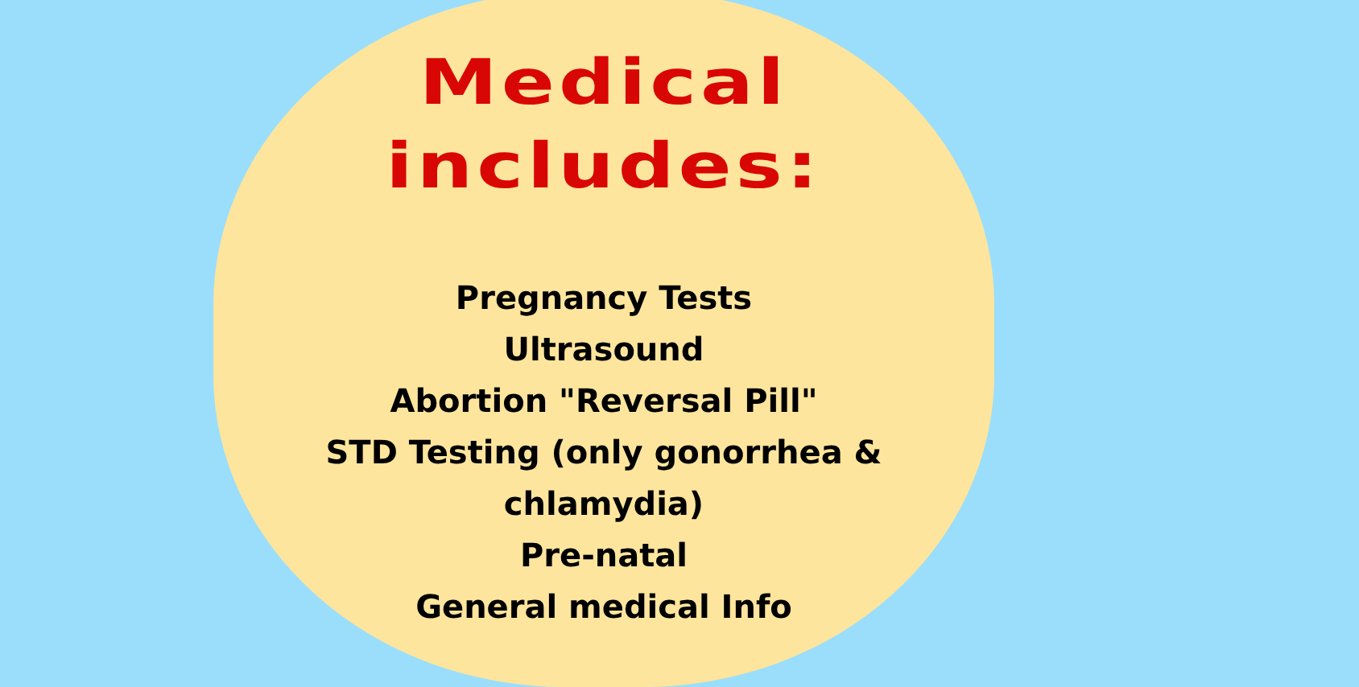Medical
includes:
Pregnancy Tests
Ultrasound
Abortion "Reversal Pill"
STD Testing (only gonorrhea &
chlamydia)
Pre-natal
General medical Info